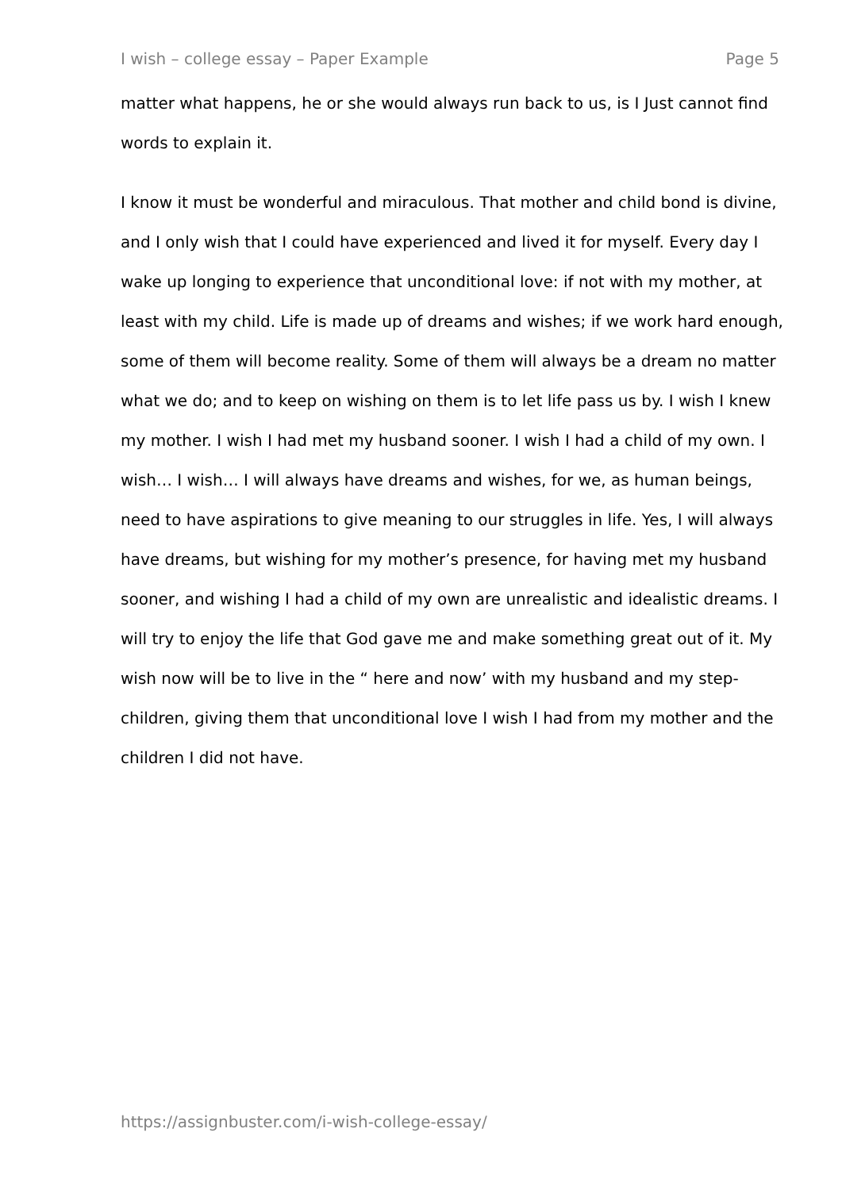I wish – college essay – Paper Example Page 5
matter what happens, he or she would always run back to us, is I Just cannot find words to explain it.
I know it must be wonderful and miraculous. That mother and child bond is divine, and I only wish that I could have experienced and lived it for myself. Every day I wake up longing to experience that unconditional love: if not with my mother, at least with my child. Life is made up of dreams and wishes; if we work hard enough, some of them will become reality. Some of them will always be a dream no matter what we do; and to keep on wishing on them is to let life pass us by. I wish I knew my mother. I wish I had met my husband sooner. I wish I had a child of my own. I wish… I wish… I will always have dreams and wishes, for we, as human beings, need to have aspirations to give meaning to our struggles in life. Yes, I will always have dreams, but wishing for my mother’s presence, for having met my husband sooner, and wishing I had a child of my own are unrealistic and idealistic dreams. I will try to enjoy the life that God gave me and make something great out of it. My wish now will be to live in the “ here and now’ with my husband and my step-children, giving them that unconditional love I wish I had from my mother and the children I did not have.
https://assignbuster.com/i-wish-college-essay/